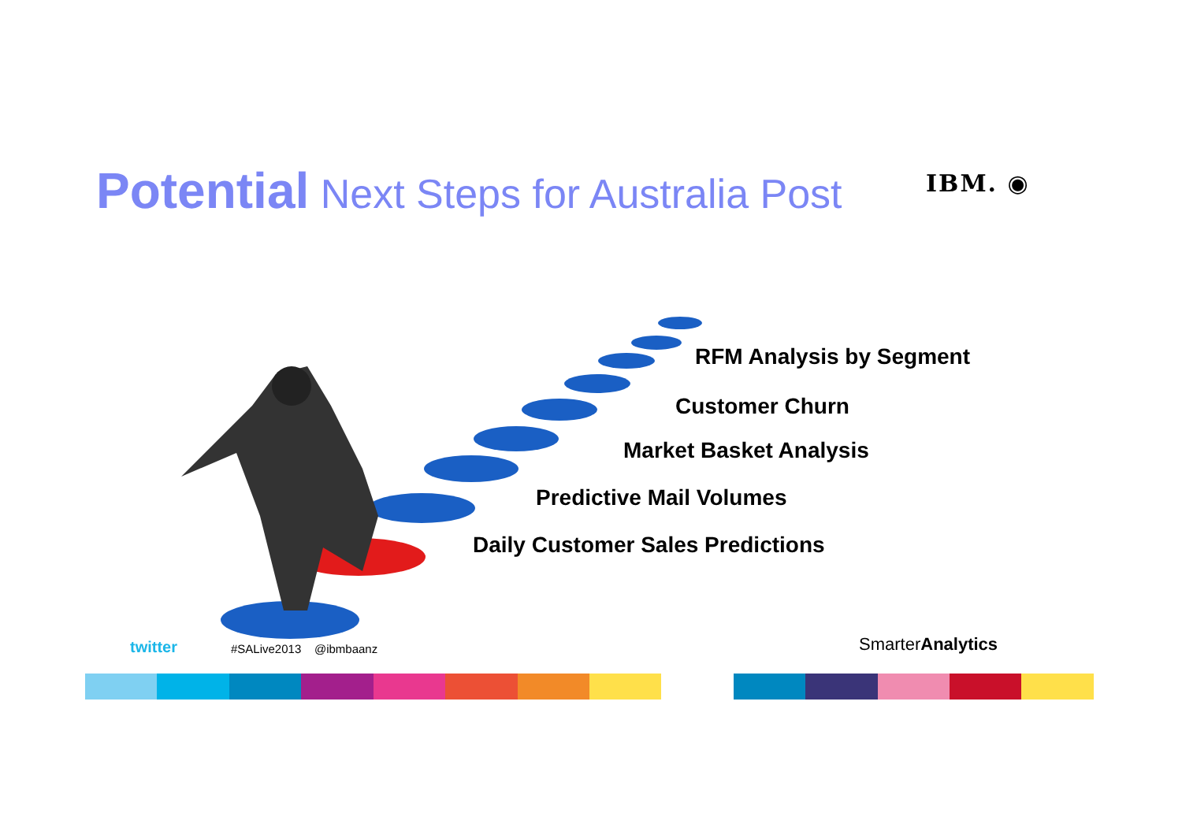Potential Next Steps for Australia Post IBM. ◉
RFM Analysis by Segment
Customer Churn
Market Basket Analysis
Predictive Mail Volumes
Daily Customer Sales Predictions
twitter #SALive2013 @ibmbaanz SmarterAnalytics